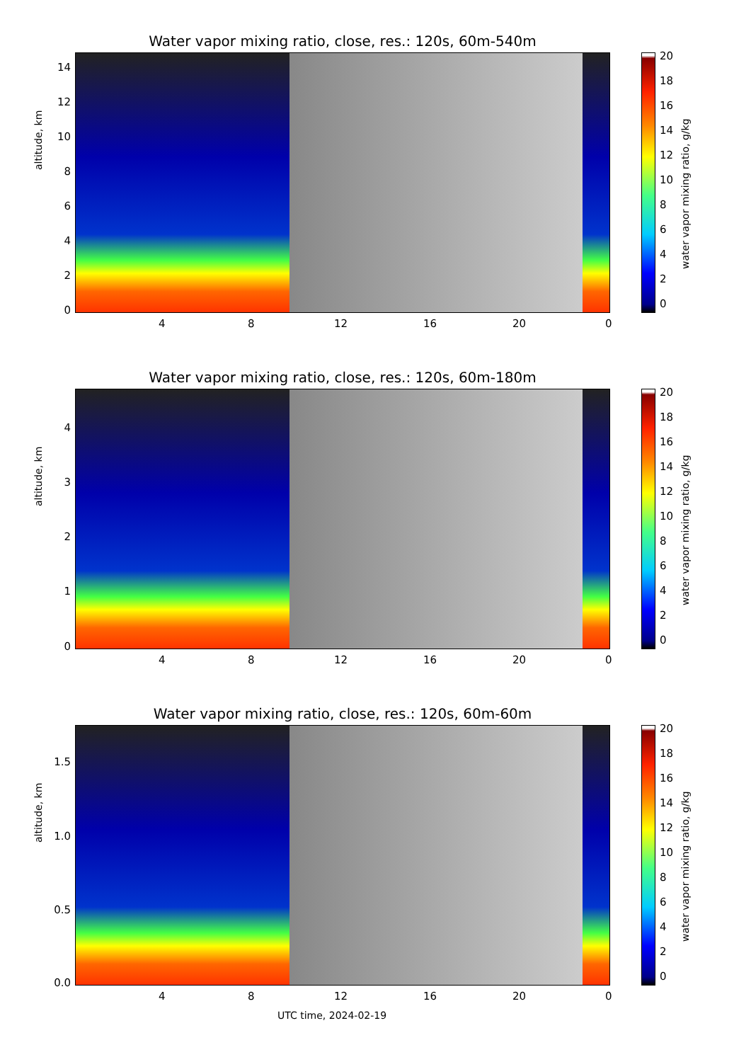Water vapor mixing ratio, close, res.: 120s, 60m-540m
altitude, km
14
12
10
8
6
4
2
0
4 8 12 16 20 0
20
18
16
14
12
10
8
6
4
2
0
water vapor mixing ratio, g/kg
Water vapor mixing ratio, close, res.: 120s, 60m-180m
altitude, km
4
3
2
1
0
4 8 12 16 20 0
20
18
16
14
12
10
8
6
4
2
0
water vapor mixing ratio, g/kg
Water vapor mixing ratio, close, res.: 120s, 60m-60m
altitude, km
1.5
1.0
0.5
0.0
4 8 12 16 20 0
20
18
16
14
12
10
8
6
4
2
0
water vapor mixing ratio, g/kg
UTC time, 2024-02-19